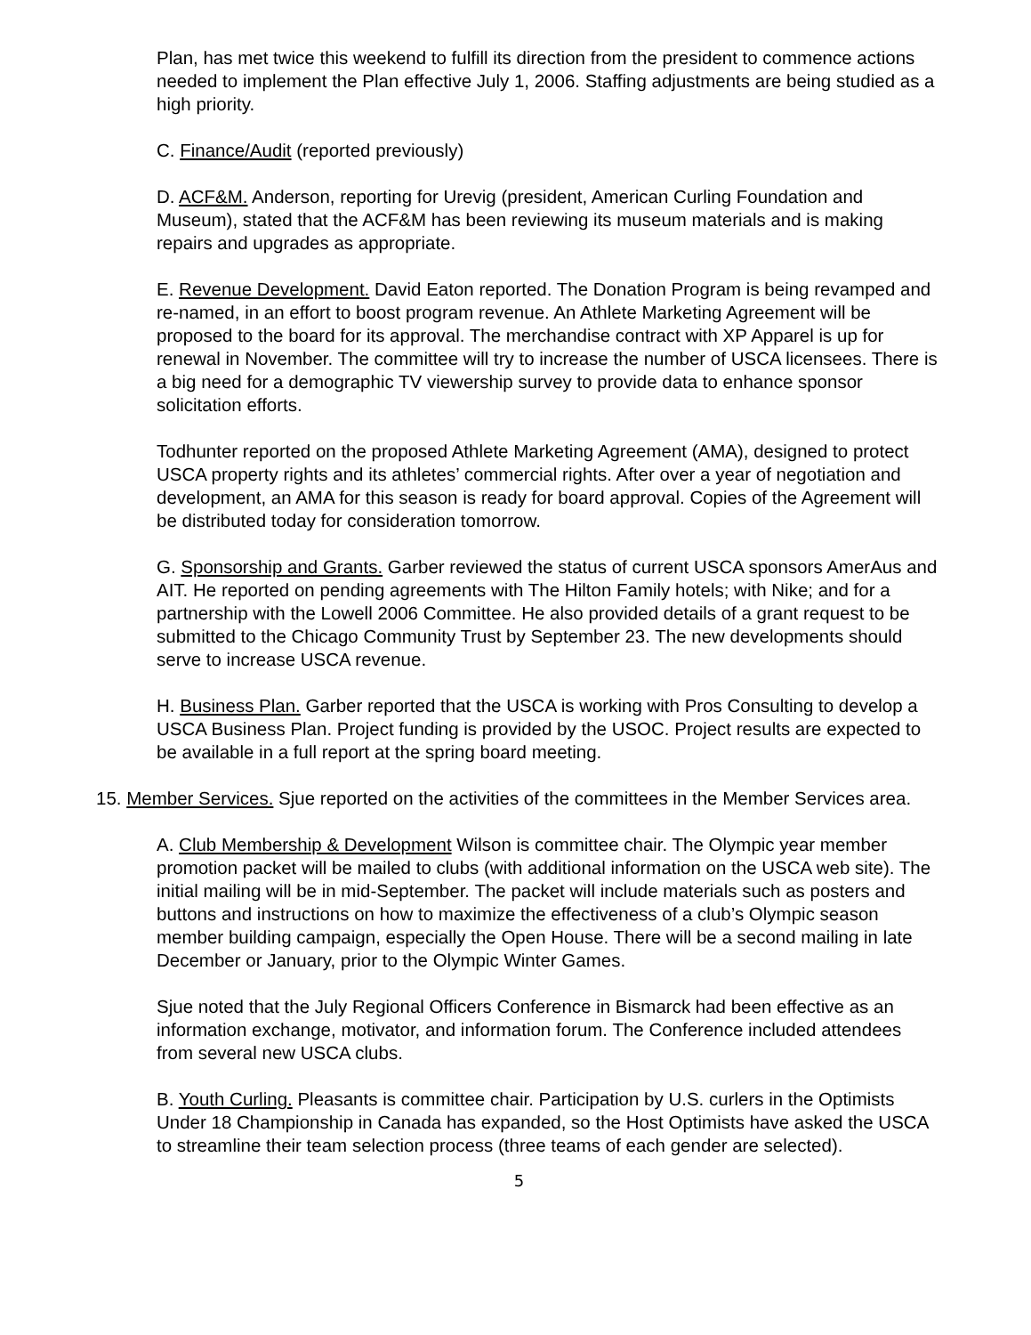Plan, has met twice this weekend to fulfill its direction from the president to commence actions needed to implement the Plan effective July 1, 2006. Staffing adjustments are being studied as a high priority.
C. Finance/Audit (reported previously)
D. ACF&M. Anderson, reporting for Urevig (president, American Curling Foundation and Museum), stated that the ACF&M has been reviewing its museum materials and is making repairs and upgrades as appropriate.
E. Revenue Development. David Eaton reported. The Donation Program is being revamped and re-named, in an effort to boost program revenue. An Athlete Marketing Agreement will be proposed to the board for its approval. The merchandise contract with XP Apparel is up for renewal in November. The committee will try to increase the number of USCA licensees. There is a big need for a demographic TV viewership survey to provide data to enhance sponsor solicitation efforts.
Todhunter reported on the proposed Athlete Marketing Agreement (AMA), designed to protect USCA property rights and its athletes’ commercial rights. After over a year of negotiation and development, an AMA for this season is ready for board approval. Copies of the Agreement will be distributed today for consideration tomorrow.
G. Sponsorship and Grants. Garber reviewed the status of current USCA sponsors AmerAus and AIT. He reported on pending agreements with The Hilton Family hotels; with Nike; and for a partnership with the Lowell 2006 Committee. He also provided details of a grant request to be submitted to the Chicago Community Trust by September 23. The new developments should serve to increase USCA revenue.
H. Business Plan. Garber reported that the USCA is working with Pros Consulting to develop a USCA Business Plan. Project funding is provided by the USOC. Project results are expected to be available in a full report at the spring board meeting.
15. Member Services. Sjue reported on the activities of the committees in the Member Services area.
A. Club Membership & Development Wilson is committee chair. The Olympic year member promotion packet will be mailed to clubs (with additional information on the USCA web site). The initial mailing will be in mid-September. The packet will include materials such as posters and buttons and instructions on how to maximize the effectiveness of a club’s Olympic season member building campaign, especially the Open House. There will be a second mailing in late December or January, prior to the Olympic Winter Games.
Sjue noted that the July Regional Officers Conference in Bismarck had been effective as an information exchange, motivator, and information forum. The Conference included attendees from several new USCA clubs.
B. Youth Curling. Pleasants is committee chair. Participation by U.S. curlers in the Optimists Under 18 Championship in Canada has expanded, so the Host Optimists have asked the USCA to streamline their team selection process (three teams of each gender are selected).
5